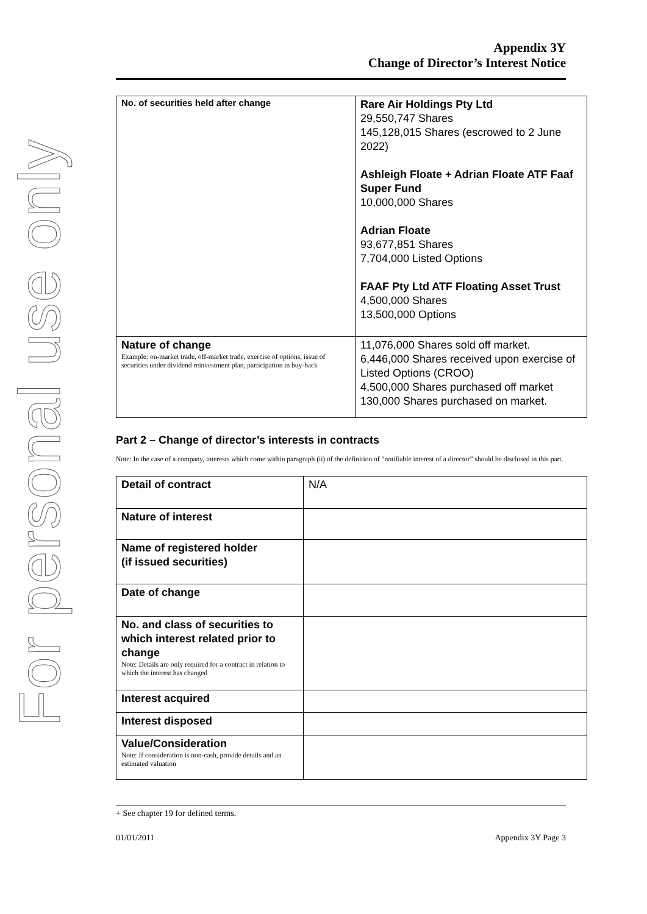For personal use only
Appendix 3Y
Change of Director’s Interest Notice
| No. of securities held after change | Rare Air Holdings Pty Ltd 29,550,747 Shares 145,128,015 Shares (escrowed to 2 June 2022) Ashleigh Floate + Adrian Floate ATF Faaf Super Fund 10,000,000 Shares Adrian Floate 93,677,851 Shares 7,704,000 Listed Options FAAF Pty Ltd ATF Floating Asset Trust 4,500,000 Shares 13,500,000 Options |
| Nature of change Example: on-market trade, off-market trade, exercise of options, issue of securities under dividend reinvestment plan, participation in buy-back | 11,076,000 Shares sold off market. 6,446,000 Shares received upon exercise of Listed Options (CROO) 4,500,000 Shares purchased off market 130,000 Shares purchased on market. |
Part 2 – Change of director’s interests in contracts
Note: In the case of a company, interests which come within paragraph (ii) of the definition of “notifiable interest of a director” should be disclosed in this part.
| Detail of contract | N/A |
| Nature of interest | |
| Name of registered holder (if issued securities) | |
| Date of change | |
| No. and class of securities to which interest related prior to change Note: Details are only required for a contract in relation to which the interest has changed | |
| Interest acquired | |
| Interest disposed | |
| Value/Consideration Note: If consideration is non-cash, provide details and an estimated valuation | |
+ See chapter 19 for defined terms.
01/01/2011 Appendix 3Y Page 3